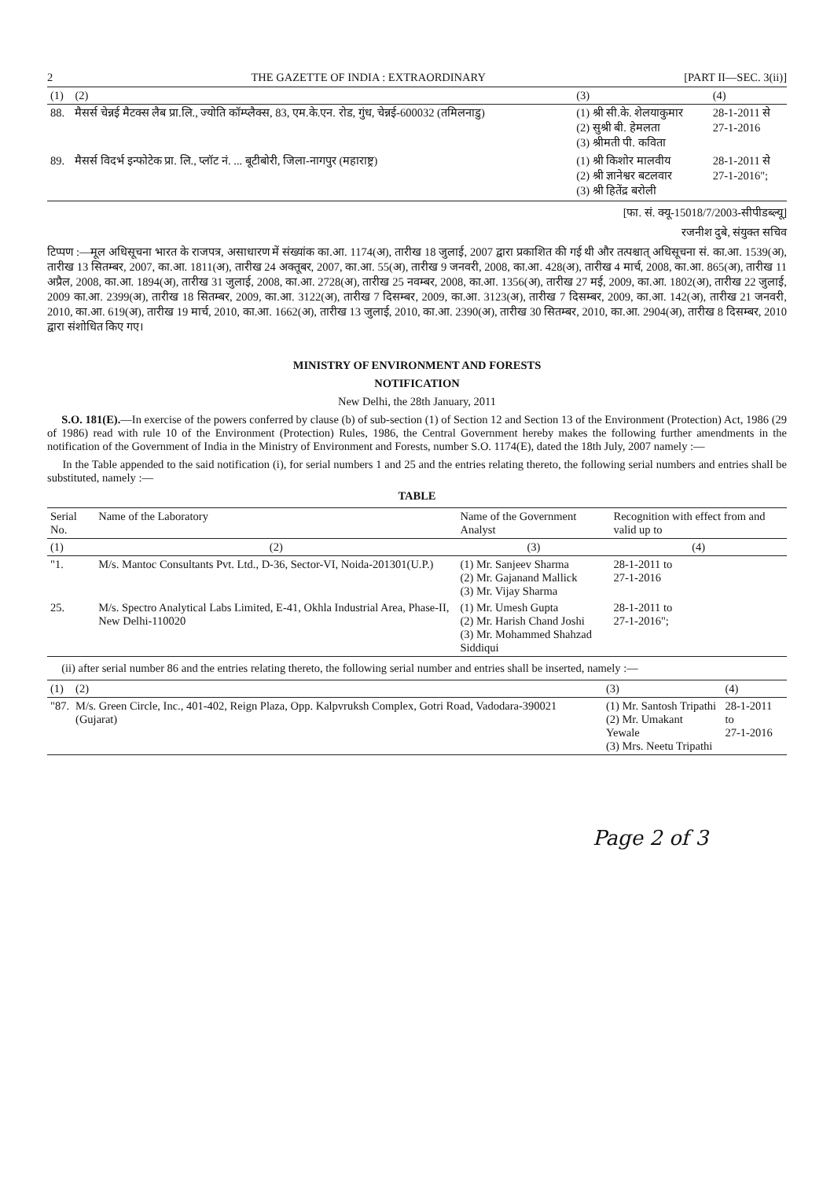2 THE GAZETTE OF INDIA : EXTRAORDINARY [PART II—SEC. 3(ii)]
| (1) | (2) | (3) | (4) |
| --- | --- | --- | --- |
| 88. | मैसर्स चेन्नई मैटक्स लैब प्रा.लि., ज्योति कॉम्प्लैक्स, 83, एम.के.एन. रोड, गुंध, चेन्नई-600032 (तमिलनाडु) | (1) श्री सी.के. शेलयाकुमार (2) सुश्री बी. हेमलता (3) श्रीमती पी. कविता | 28-1-2011 से 27-1-2016 |
| 89. | मैसर्स विदर्भ इन्फोटेक प्रा. लि., प्लॉट नं. ... बूटीबोरी, जिला-नागपुर (महाराष्ट्र) | (1) श्री किशोर मालवीय (2) श्री ज्ञानेश्वर बटलवार (3) श्री हितेंद्र बरोली | 28-1-2011 से 27-1-2016"; |
[फा. सं. क्यू-15018/7/2003-सीपीडब्ल्यू]
रजनीश दुबे, संयुक्त सचिव
टिप्पण :—मूल अधिसूचना भारत के राजपत्र, असाधारण में संख्यांक का.आ. 1174(अ), तारीख 18 जुलाई, 2007 द्वारा प्रकाशित की गई थी और तत्पश्चात् अधिसूचना सं. का.आ. 1539(अ), तारीख 13 सितम्बर, 2007, का.आ. 1811(अ), तारीख 24 अक्तूबर, 2007, का.आ. 55(अ), तारीख 9 जनवरी, 2008, का.आ. 428(अ), तारीख 4 मार्च, 2008, का.आ. 865(अ), तारीख 11 अप्रैल, 2008, का.आ. 1894(अ), तारीख 31 जुलाई, 2008, का.आ. 2728(अ), तारीख 25 नवम्बर, 2008, का.आ. 1356(अ), तारीख 27 मई, 2009, का.आ. 1802(अ), तारीख 22 जुलाई, 2009 का.आ. 2399(अ), तारीख 18 सितम्बर, 2009, का.आ. 3122(अ), तारीख 7 दिसम्बर, 2009, का.आ. 3123(अ), तारीख 7 दिसम्बर, 2009, का.आ. 142(अ), तारीख 21 जनवरी, 2010, का.आ. 619(अ), तारीख 19 मार्च, 2010, का.आ. 1662(अ), तारीख 13 जुलाई, 2010, का.आ. 2390(अ), तारीख 30 सितम्बर, 2010, का.आ. 2904(अ), तारीख 8 दिसम्बर, 2010 द्वारा संशोधित किए गए।
MINISTRY OF ENVIRONMENT AND FORESTS
NOTIFICATION
New Delhi, the 28th January, 2011
S.O. 181(E).—In exercise of the powers conferred by clause (b) of sub-section (1) of Section 12 and Section 13 of the Environment (Protection) Act, 1986 (29 of 1986) read with rule 10 of the Environment (Protection) Rules, 1986, the Central Government hereby makes the following further amendments in the notification of the Government of India in the Ministry of Environment and Forests, number S.O. 1174(E), dated the 18th July, 2007 namely :—
In the Table appended to the said notification (i), for serial numbers 1 and 25 and the entries relating thereto, the following serial numbers and entries shall be substituted, namely :—
TABLE
| Serial No. | Name of the Laboratory | Name of the Government Analyst | Recognition with effect from and valid up to |
| --- | --- | --- | --- |
| (1) | (2) | (3) | (4) |
| "1. | M/s. Mantoc Consultants Pvt. Ltd., D-36, Sector-VI, Noida-201301(U.P.) | (1) Mr. Sanjeev Sharma (2) Mr. Gajanand Mallick (3) Mr. Vijay Sharma | 28-1-2011 to 27-1-2016 |
| 25. | M/s. Spectro Analytical Labs Limited, E-41, Okhla Industrial Area, Phase-II, New Delhi-110020 | (1) Mr. Umesh Gupta (2) Mr. Harish Chand Joshi (3) Mr. Mohammed Shahzad Siddiqui | 28-1-2011 to 27-1-2016"; |
(ii) after serial number 86 and the entries relating thereto, the following serial number and entries shall be inserted, namely :—
| (1) | (2) | (3) | (4) |
| --- | --- | --- | --- |
| "87. | M/s. Green Circle, Inc., 401-402, Reign Plaza, Opp. Kalpvruksh Complex, Gotri Road, Vadodara-390021 (Gujarat) | (1) Mr. Santosh Tripathi (2) Mr. Umakant Yewale (3) Mrs. Neetu Tripathi | 28-1-2011 to 27-1-2016 |
Page 2 of 3